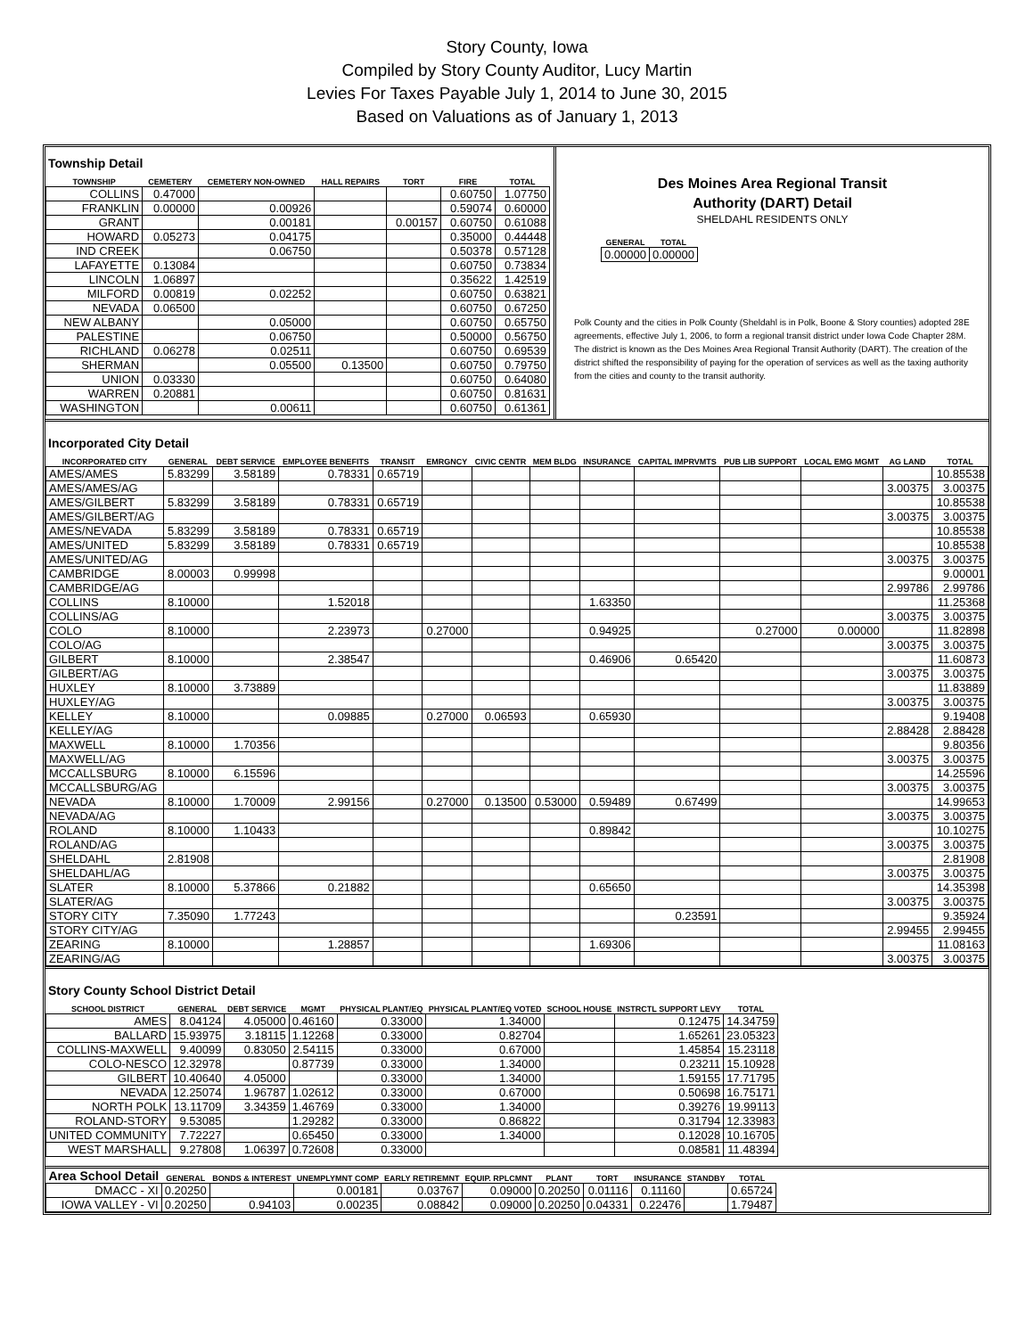Story County, Iowa
Compiled by Story County Auditor, Lucy Martin
Levies For Taxes Payable July 1, 2014 to June 30, 2015
Based on Valuations as of January 1, 2013
Township Detail
| TOWNSHIP | CEMETERY | CEMETERY NON-OWNED | HALL REPAIRS | TORT | FIRE | TOTAL |
| --- | --- | --- | --- | --- | --- | --- |
| COLLINS | 0.47000 | | | | 0.60750 | 1.07750 |
| FRANKLIN | 0.00000 | 0.00926 | | | 0.59074 | 0.60000 |
| GRANT | | 0.00181 | | 0.00157 | 0.60750 | 0.61088 |
| HOWARD | 0.05273 | 0.04175 | | | 0.35000 | 0.44448 |
| IND CREEK | | 0.06750 | | | 0.50378 | 0.57128 |
| LAFAYETTE | 0.13084 | | | | 0.60750 | 0.73834 |
| LINCOLN | 1.06897 | | | | 0.35622 | 1.42519 |
| MILFORD | 0.00819 | 0.02252 | | | 0.60750 | 0.63821 |
| NEVADA | 0.06500 | | | | 0.60750 | 0.67250 |
| NEW ALBANY | | 0.05000 | | | 0.60750 | 0.65750 |
| PALESTINE | | 0.06750 | | | 0.50000 | 0.56750 |
| RICHLAND | 0.06278 | 0.02511 | | | 0.60750 | 0.69539 |
| SHERMAN | | 0.05500 | 0.13500 | | 0.60750 | 0.79750 |
| UNION | 0.03330 | | | | 0.60750 | 0.64080 |
| WARREN | 0.20881 | | | | 0.60750 | 0.81631 |
| WASHINGTON | | 0.00611 | | | 0.60750 | 0.61361 |
Des Moines Area Regional Transit
Authority (DART) Detail
SHELDAHL RESIDENTS ONLY
| GENERAL | TOTAL |
| --- | --- |
| 0.00000 | 0.00000 |
Polk County and the cities in Polk County (Sheldahl is in Polk, Boone & Story counties) adopted 28E agreements, effective July 1, 2006, to form a regional transit district under Iowa Code Chapter 28M. The district is known as the Des Moines Area Regional Transit Authority (DART). The creation of the district shifted the responsibility of paying for the operation of services as well as the taxing authority from the cities and county to the transit authority.
Incorporated City Detail
| INCORPORATED CITY | GENERAL | DEBT SERVICE | EMPLOYEE BENEFITS | TRANSIT | EMRGNCY | CIVIC CENTR | MEM BLDG | INSURANCE | CAPITAL IMPRVMTS | PUB LIB SUPPORT | LOCAL EMG MGMT | AG LAND | TOTAL |
| --- | --- | --- | --- | --- | --- | --- | --- | --- | --- | --- | --- | --- | --- |
| AMES/AMES | 5.83299 | 3.58189 | 0.78331 | 0.65719 | | | | | | | | | 10.85538 |
| AMES/AMES/AG | | | | | | | | | | | | 3.00375 | 3.00375 |
| AMES/GILBERT | 5.83299 | 3.58189 | 0.78331 | 0.65719 | | | | | | | | | 10.85538 |
| AMES/GILBERT/AG | | | | | | | | | | | | 3.00375 | 3.00375 |
| AMES/NEVADA | 5.83299 | 3.58189 | 0.78331 | 0.65719 | | | | | | | | | 10.85538 |
| AMES/UNITED | 5.83299 | 3.58189 | 0.78331 | 0.65719 | | | | | | | | | 10.85538 |
| AMES/UNITED/AG | | | | | | | | | | | | 3.00375 | 3.00375 |
| CAMBRIDGE | 8.00003 | 0.99998 | | | | | | | | | | | 9.00001 |
| CAMBRIDGE/AG | | | | | | | | | | | | 2.99786 | 2.99786 |
| COLLINS | 8.10000 | | 1.52018 | | | | | 1.63350 | | | | | 11.25368 |
| COLLINS/AG | | | | | | | | | | | | 3.00375 | 3.00375 |
| COLO | 8.10000 | | 2.23973 | | 0.27000 | | | 0.94925 | | 0.27000 | 0.00000 | | 11.82898 |
| COLO/AG | | | | | | | | | | | | 3.00375 | 3.00375 |
| GILBERT | 8.10000 | | 2.38547 | | | | | 0.46906 | 0.65420 | | | | 11.60873 |
| GILBERT/AG | | | | | | | | | | | | 3.00375 | 3.00375 |
| HUXLEY | 8.10000 | 3.73889 | | | | | | | | | | | 11.83889 |
| HUXLEY/AG | | | | | | | | | | | | 3.00375 | 3.00375 |
| KELLEY | 8.10000 | | 0.09885 | | 0.27000 | 0.06593 | | 0.65930 | | | | | 9.19408 |
| KELLEY/AG | | | | | | | | | | | | 2.88428 | 2.88428 |
| MAXWELL | 8.10000 | 1.70356 | | | | | | | | | | | 9.80356 |
| MAXWELL/AG | | | | | | | | | | | | 3.00375 | 3.00375 |
| MCCALLSBURG | 8.10000 | 6.15596 | | | | | | | | | | | 14.25596 |
| MCCALLSBURG/AG | | | | | | | | | | | | 3.00375 | 3.00375 |
| NEVADA | 8.10000 | 1.70009 | 2.99156 | | 0.27000 | 0.13500 | 0.53000 | 0.59489 | 0.67499 | | | | 14.99653 |
| NEVADA/AG | | | | | | | | | | | | 3.00375 | 3.00375 |
| ROLAND | 8.10000 | 1.10433 | | | | | | 0.89842 | | | | | 10.10275 |
| ROLAND/AG | | | | | | | | | | | | 3.00375 | 3.00375 |
| SHELDAHL | 2.81908 | | | | | | | | | | | | 2.81908 |
| SHELDAHL/AG | | | | | | | | | | | | 3.00375 | 3.00375 |
| SLATER | 8.10000 | 5.37866 | 0.21882 | | | | | 0.65650 | | | | | 14.35398 |
| SLATER/AG | | | | | | | | | | | | 3.00375 | 3.00375 |
| STORY CITY | 7.35090 | 1.77243 | | | | | | | 0.23591 | | | | 9.35924 |
| STORY CITY/AG | | | | | | | | | | | | 2.99455 | 2.99455 |
| ZEARING | 8.10000 | | 1.28857 | | | | | 1.69306 | | | | | 11.08163 |
| ZEARING/AG | | | | | | | | | | | | 3.00375 | 3.00375 |
Story County School District Detail
| SCHOOL DISTRICT | GENERAL | DEBT SERVICE | MGMT | PHYSICAL PLANT/EQ | PHYSICAL PLANT/EQ VOTED | SCHOOL HOUSE | INSTRCTL SUPPORT LEVY | TOTAL |
| --- | --- | --- | --- | --- | --- | --- | --- | --- |
| AMES | 8.04124 | 4.05000 | 0.46160 | 0.33000 | 1.34000 | | 0.12475 | 14.34759 |
| BALLARD | 15.93975 | 3.18115 | 1.12268 | 0.33000 | 0.82704 | | 1.65261 | 23.05323 |
| COLLINS-MAXWELL | 9.40099 | 0.83050 | 2.54115 | 0.33000 | 0.67000 | | 1.45854 | 15.23118 |
| COLO-NESCO | 12.32978 | | 0.87739 | 0.33000 | 1.34000 | | 0.23211 | 15.10928 |
| GILBERT | 10.40640 | 4.05000 | | 0.33000 | 1.34000 | | 1.59155 | 17.71795 |
| NEVADA | 12.25074 | 1.96787 | 1.02612 | 0.33000 | 0.67000 | | 0.50698 | 16.75171 |
| NORTH POLK | 13.11709 | 3.34359 | 1.46769 | 0.33000 | 1.34000 | | 0.39276 | 19.99113 |
| ROLAND-STORY | 9.53085 | | 1.29282 | 0.33000 | 0.86822 | | 0.31794 | 12.33983 |
| UNITED COMMUNITY | 7.72227 | | 0.65450 | 0.33000 | 1.34000 | | 0.12028 | 10.16705 |
| WEST MARSHALL | 9.27808 | 1.06397 | 0.72608 | 0.33000 | | | 0.08581 | 11.48394 |
| Area School Detail | GENERAL | BONDS & INTEREST | UNEMPLYMNT COMP | EARLY RETIREMNT | EQUIP. RPLCMNT | PLANT | TORT | INSURANCE | STANDBY | TOTAL |
| --- | --- | --- | --- | --- | --- | --- | --- | --- | --- | --- |
| DMACC - XI | 0.20250 | | 0.00181 | 0.03767 | 0.09000 | 0.20250 | 0.01116 | 0.11160 | | 0.65724 |
| IOWA VALLEY - VI | 0.20250 | 0.94103 | 0.00235 | 0.08842 | 0.09000 | 0.20250 | 0.04331 | 0.22476 | | 1.79487 |